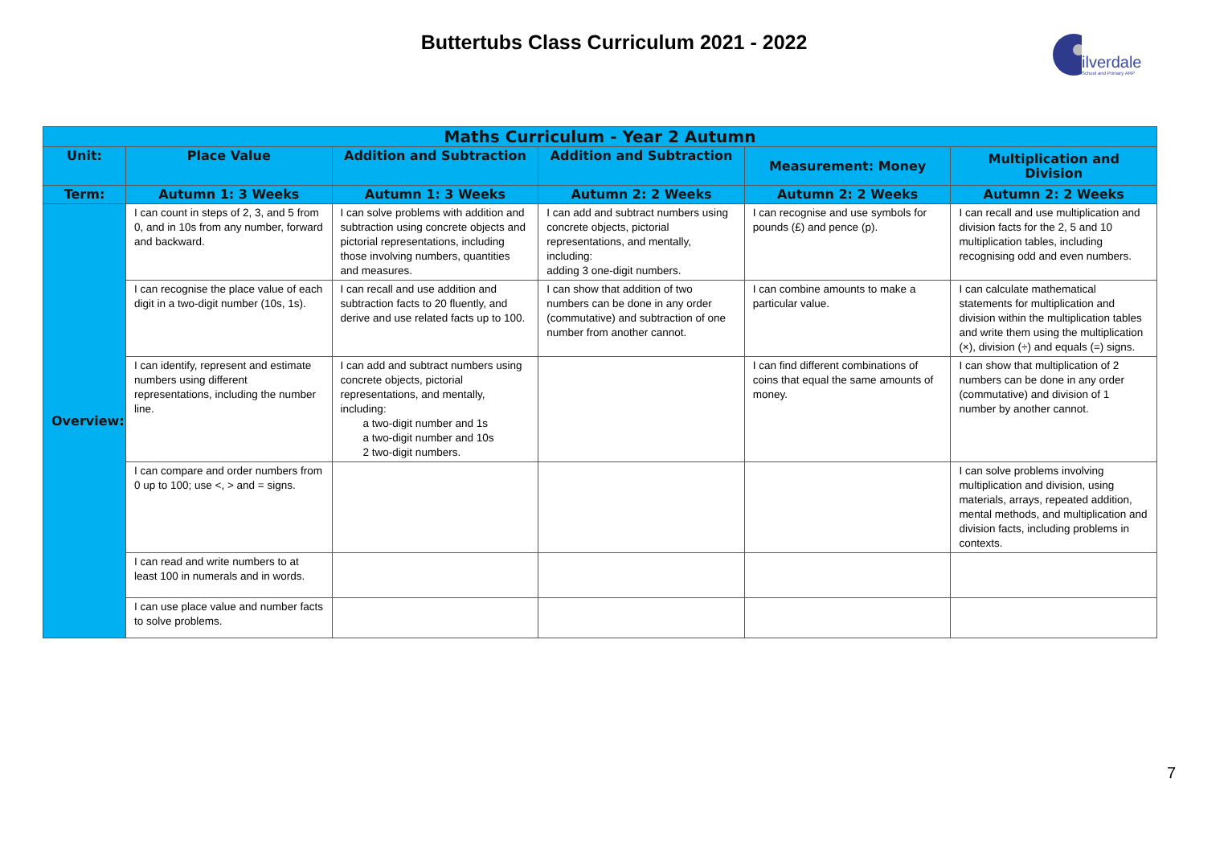Buttertubs Class Curriculum 2021 - 2022
ilverdale
School and Primary ARP
| Maths Curriculum - Year 2 Autumn | | | | | |
| --- | --- | --- | --- | --- | --- |
| Unit: | Place Value | Addition and Subtraction | Addition and Subtraction | Measurement: Money | Multiplication and Division |
| Term: | Autumn 1: 3 Weeks | Autumn 1: 3 Weeks | Autumn 2: 2 Weeks | Autumn 2: 2 Weeks | Autumn 2: 2 Weeks |
| Overview: | I can count in steps of 2, 3, and 5 from 0, and in 10s from any number, forward and backward. | I can solve problems with addition and subtraction using concrete objects and pictorial representations, including those involving numbers, quantities and measures. | I can add and subtract numbers using concrete objects, pictorial representations, and mentally, including: adding 3 one-digit numbers. | I can recognise and use symbols for pounds (£) and pence (p). | I can recall and use multiplication and division facts for the 2, 5 and 10 multiplication tables, including recognising odd and even numbers. |
| | I can recognise the place value of each digit in a two-digit number (10s, 1s). | I can recall and use addition and subtraction facts to 20 fluently, and derive and use related facts up to 100. | I can show that addition of two numbers can be done in any order (commutative) and subtraction of one number from another cannot. | I can combine amounts to make a particular value. | I can calculate mathematical statements for multiplication and division within the multiplication tables and write them using the multiplication (×), division (÷) and equals (=) signs. |
| | I can identify, represent and estimate numbers using different representations, including the number line. | I can add and subtract numbers using concrete objects, pictorial representations, and mentally, including: a two-digit number and 1s a two-digit number and 10s 2 two-digit numbers. | | I can find different combinations of coins that equal the same amounts of money. | I can show that multiplication of 2 numbers can be done in any order (commutative) and division of 1 number by another cannot. |
| | I can compare and order numbers from 0 up to 100; use <, > and = signs. | | | | I can solve problems involving multiplication and division, using materials, arrays, repeated addition, mental methods, and multiplication and division facts, including problems in contexts. |
| | I can read and write numbers to at least 100 in numerals and in words. | | | | |
| | I can use place value and number facts to solve problems. | | | | |
7